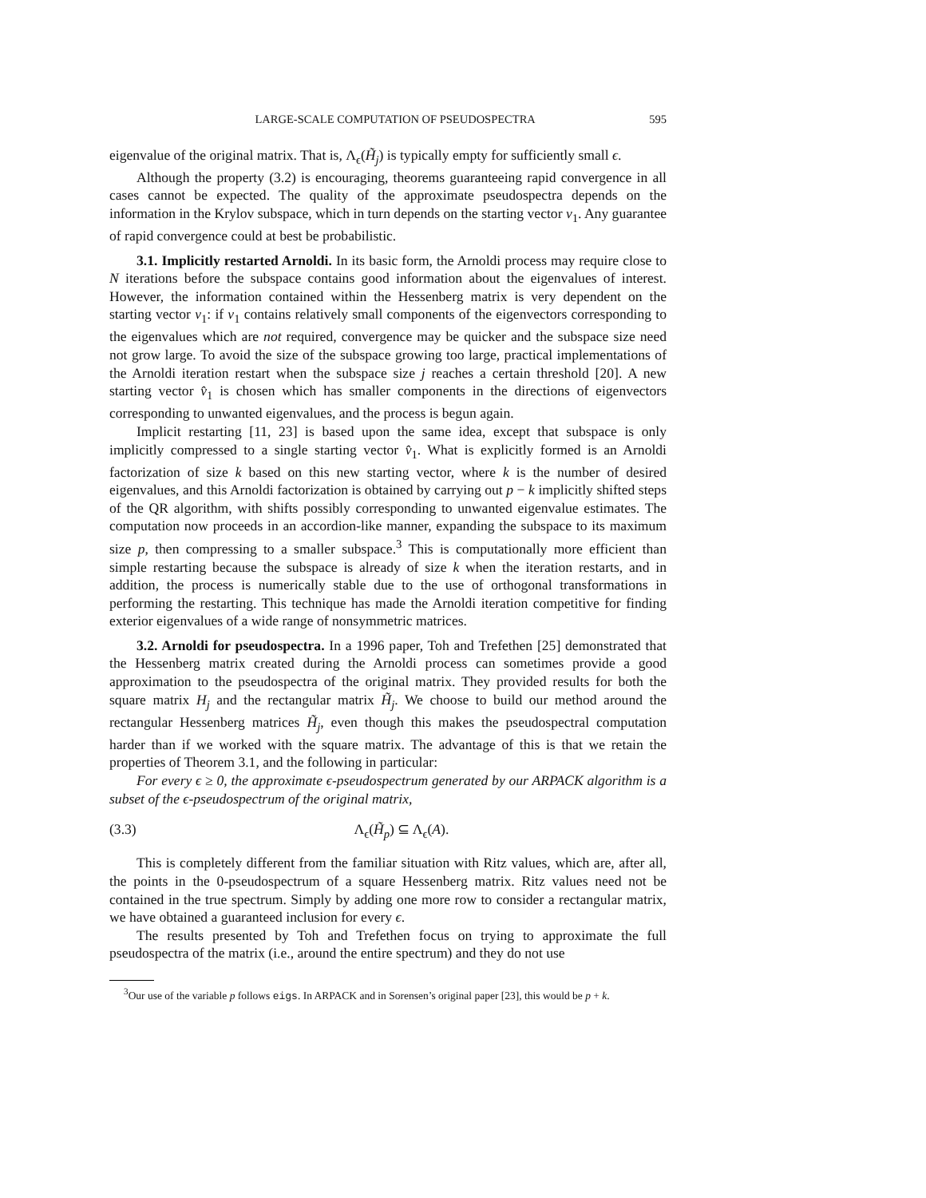LARGE-SCALE COMPUTATION OF PSEUDOSPECTRA 595
eigenvalue of the original matrix. That is, Λ<sub>ϵ</sub>(H̃<sub>j</sub>) is typically empty for sufficiently small ϵ.
Although the property (3.2) is encouraging, theorems guaranteeing rapid convergence in all cases cannot be expected. The quality of the approximate pseudospectra depends on the information in the Krylov subspace, which in turn depends on the starting vector v<sub>1</sub>. Any guarantee of rapid convergence could at best be probabilistic.
3.1. Implicitly restarted Arnoldi. In its basic form, the Arnoldi process may require close to N iterations before the subspace contains good information about the eigenvalues of interest. However, the information contained within the Hessenberg matrix is very dependent on the starting vector v<sub>1</sub>: if v<sub>1</sub> contains relatively small components of the eigenvectors corresponding to the eigenvalues which are not required, convergence may be quicker and the subspace size need not grow large. To avoid the size of the subspace growing too large, practical implementations of the Arnoldi iteration restart when the subspace size j reaches a certain threshold [20]. A new starting vector v̂<sub>1</sub> is chosen which has smaller components in the directions of eigenvectors corresponding to unwanted eigenvalues, and the process is begun again.
Implicit restarting [11, 23] is based upon the same idea, except that subspace is only implicitly compressed to a single starting vector v̂<sub>1</sub>. What is explicitly formed is an Arnoldi factorization of size k based on this new starting vector, where k is the number of desired eigenvalues, and this Arnoldi factorization is obtained by carrying out p − k implicitly shifted steps of the QR algorithm, with shifts possibly corresponding to unwanted eigenvalue estimates. The computation now proceeds in an accordion-like manner, expanding the subspace to its maximum size p, then compressing to a smaller subspace.<sup>3</sup> This is computationally more efficient than simple restarting because the subspace is already of size k when the iteration restarts, and in addition, the process is numerically stable due to the use of orthogonal transformations in performing the restarting. This technique has made the Arnoldi iteration competitive for finding exterior eigenvalues of a wide range of nonsymmetric matrices.
3.2. Arnoldi for pseudospectra. In a 1996 paper, Toh and Trefethen [25] demonstrated that the Hessenberg matrix created during the Arnoldi process can sometimes provide a good approximation to the pseudospectra of the original matrix. They provided results for both the square matrix H<sub>j</sub> and the rectangular matrix H̃<sub>j</sub>. We choose to build our method around the rectangular Hessenberg matrices H̃<sub>j</sub>, even though this makes the pseudospectral computation harder than if we worked with the square matrix. The advantage of this is that we retain the properties of Theorem 3.1, and the following in particular:
For every ϵ ≥ 0, the approximate ϵ-pseudospectrum generated by our ARPACK algorithm is a subset of the ϵ-pseudospectrum of the original matrix,
(3.3) Λ<sub>ϵ</sub>(H̃<sub>p</sub>) ⊆ Λ<sub>ϵ</sub>(A).
This is completely different from the familiar situation with Ritz values, which are, after all, the points in the 0-pseudospectrum of a square Hessenberg matrix. Ritz values need not be contained in the true spectrum. Simply by adding one more row to consider a rectangular matrix, we have obtained a guaranteed inclusion for every ϵ.
The results presented by Toh and Trefethen focus on trying to approximate the full pseudospectra of the matrix (i.e., around the entire spectrum) and they do not use
<sup>3</sup> Our use of the variable p follows eigs. In ARPACK and in Sorensen’s original paper [23], this would be p + k.